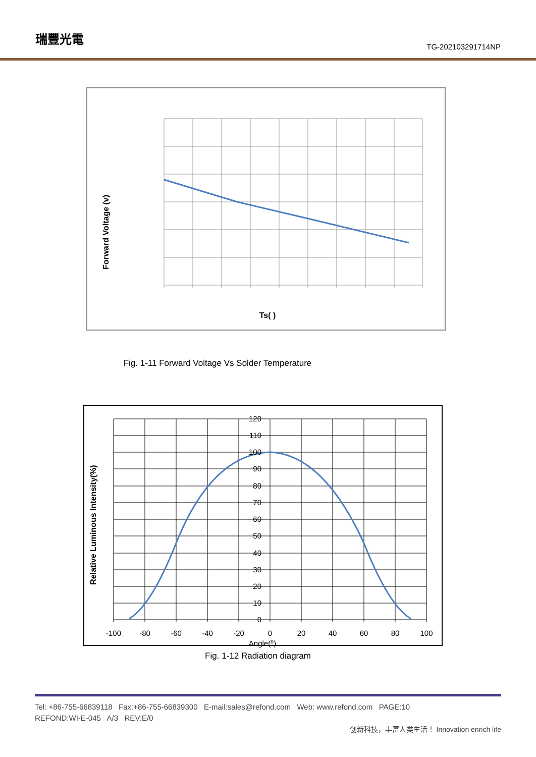瑞豐光電
TG-202103291714NP
Forward Voltage (v)
Ts( )
Fig. 1-11 Forward Voltage Vs Solder Temperature
120
110
100
90
80
70
60
50
40
30
20
10
0
-100
-80
-60
-40
-20
0
20
40
60
80
100
Angle(⁰)
Relative Luminous Intensity(%)
Fig. 1-12 Radiation diagram
Tel: +86-755-66839118 Fax:+86-755-66839300 E-mail:sales@refond.com Web: www.refond.com PAGE:10
REFOND:WI-E-045 A/3 REV:E/0
创新科技，丰富人类生活！ Innovation enrich life